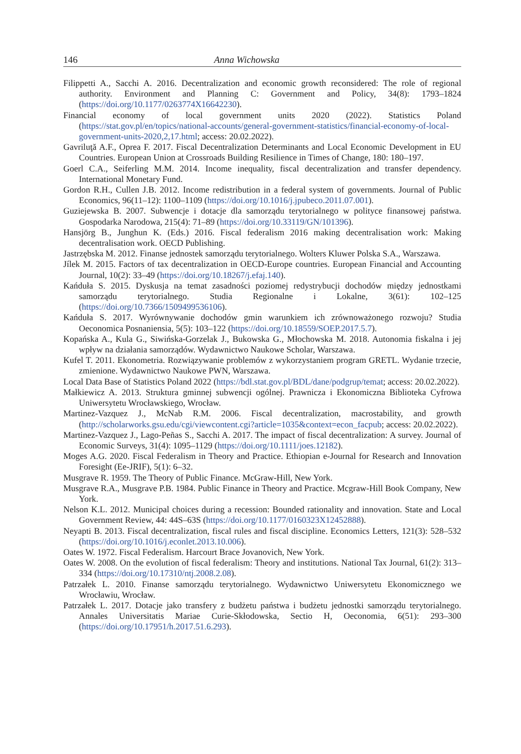146 Anna Wichowska
Filippetti A., Sacchi A. 2016. Decentralization and economic growth reconsidered: The role of regional authority. Environment and Planning C: Government and Policy, 34(8): 1793–1824 (https://doi.org/10.1177/0263774X16642230).
Financial economy of local government units 2020 (2022). Statistics Poland (https://stat.gov.pl/en/topics/national-accounts/general-government-statistics/financial-economy-of-local-government-units-2020,2,17.html; access: 20.02.2022).
Gavriluţă A.F., Oprea F. 2017. Fiscal Decentralization Determinants and Local Economic Development in EU Countries. European Union at Crossroads Building Resilience in Times of Change, 180: 180–197.
Goerl C.A., Seiferling M.M. 2014. Income inequality, fiscal decentralization and transfer dependency. International Monetary Fund.
Gordon R.H., Cullen J.B. 2012. Income redistribution in a federal system of governments. Journal of Public Economics, 96(11–12): 1100–1109 (https://doi.org/10.1016/j.jpubeco.2011.07.001).
Guziejewska B. 2007. Subwencje i dotacje dla samorządu terytorialnego w polityce finansowej państwa. Gospodarka Narodowa, 215(4): 71–89 (https://doi.org/10.33119/GN/101396).
Hansjörg B., Junghun K. (Eds.) 2016. Fiscal federalism 2016 making decentralisation work: Making decentralisation work. OECD Publishing.
Jastrzębska M. 2012. Finanse jednostek samorządu terytorialnego. Wolters Kluwer Polska S.A., Warszawa.
Jílek M. 2015. Factors of tax decentralization in OECD-Europe countries. European Financial and Accounting Journal, 10(2): 33–49 (https://doi.org/10.18267/j.efaj.140).
Kańduła S. 2015. Dyskusja na temat zasadności poziomej redystrybucji dochodów między jednostkami samorządu terytorialnego. Studia Regionalne i Lokalne, 3(61): 102–125 (https://doi.org/10.7366/1509499536106).
Kańduła S. 2017. Wyrównywanie dochodów gmin warunkiem ich zrównoważonego rozwoju? Studia Oeconomica Posnaniensia, 5(5): 103–122 (https://doi.org/10.18559/SOEP.2017.5.7).
Kopańska A., Kula G., Siwińska-Gorzelak J., Bukowska G., Młochowska M. 2018. Autonomia fiskalna i jej wpływ na działania samorządów. Wydawnictwo Naukowe Scholar, Warszawa.
Kufel T. 2011. Ekonometria. Rozwiązywanie problemów z wykorzystaniem program GRETL. Wydanie trzecie, zmienione. Wydawnictwo Naukowe PWN, Warszawa.
Local Data Base of Statistics Poland 2022 (https://bdl.stat.gov.pl/BDL/dane/podgrup/temat; access: 20.02.2022).
Małkiewicz A. 2013. Struktura gminnej subwencji ogólnej. Prawnicza i Ekonomiczna Biblioteka Cyfrowa Uniwersytetu Wrocławskiego, Wrocław.
Martinez-Vazquez J., McNab R.M. 2006. Fiscal decentralization, macrostability, and growth (http://scholarworks.gsu.edu/cgi/viewcontent.cgi?article=1035&context=econ_facpub; access: 20.02.2022).
Martinez-Vazquez J., Lago-Peñas S., Sacchi A. 2017. The impact of fiscal decentralization: A survey. Journal of Economic Surveys, 31(4): 1095–1129 (https://doi.org/10.1111/joes.12182).
Moges A.G. 2020. Fiscal Federalism in Theory and Practice. Ethiopian e-Journal for Research and Innovation Foresight (Ee-JRIF), 5(1): 6–32.
Musgrave R. 1959. The Theory of Public Finance. McGraw-Hill, New York.
Musgrave R.A., Musgrave P.B. 1984. Public Finance in Theory and Practice. Mcgraw-Hill Book Company, New York.
Nelson K.L. 2012. Municipal choices during a recession: Bounded rationality and innovation. State and Local Government Review, 44: 44S–63S (https://doi.org/10.1177/0160323X12452888).
Neyapti B. 2013. Fiscal decentralization, fiscal rules and fiscal discipline. Economics Letters, 121(3): 528–532 (https://doi.org/10.1016/j.econlet.2013.10.006).
Oates W. 1972. Fiscal Federalism. Harcourt Brace Jovanovich, New York.
Oates W. 2008. On the evolution of fiscal federalism: Theory and institutions. National Tax Journal, 61(2): 313–334 (https://doi.org/10.17310/ntj.2008.2.08).
Patrzałek L. 2010. Finanse samorządu terytorialnego. Wydawnictwo Uniwersytetu Ekonomicznego we Wrocławiu, Wrocław.
Patrzałek L. 2017. Dotacje jako transfery z budżetu państwa i budżetu jednostki samorządu terytorialnego. Annales Universitatis Mariae Curie-Skłodowska, Sectio H, Oeconomia, 6(51): 293–300 (https://doi.org/10.17951/h.2017.51.6.293).